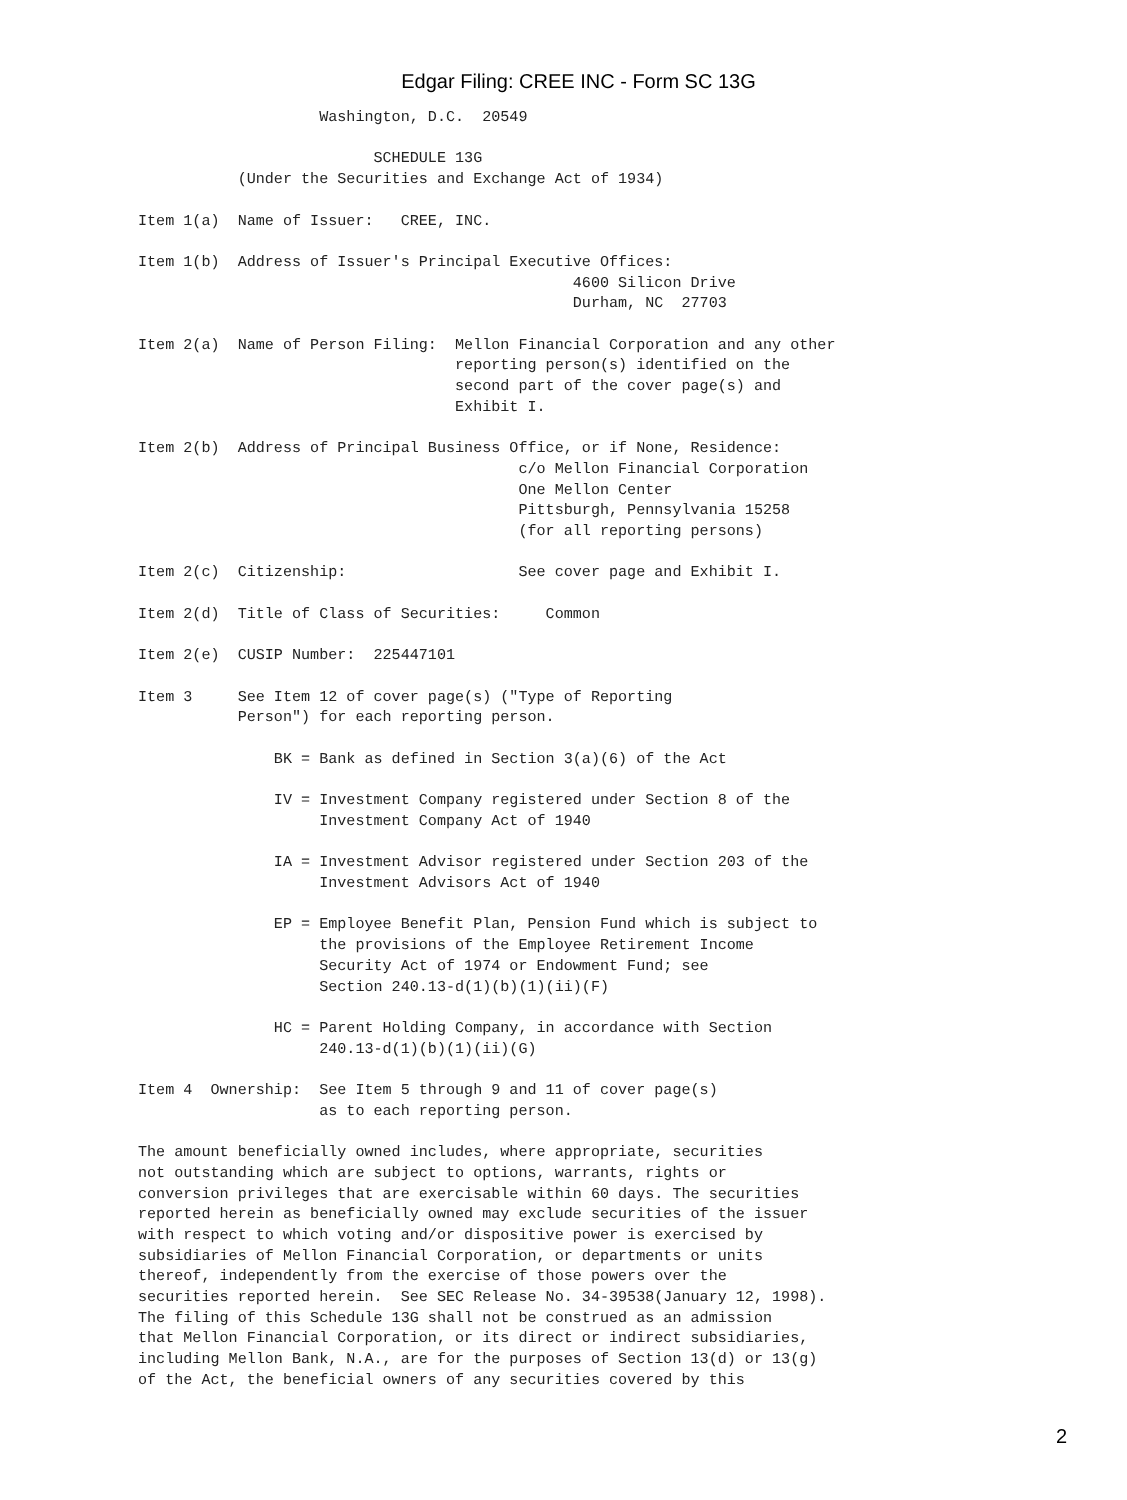Edgar Filing: CREE INC - Form SC 13G
                    Washington, D.C.  20549

                          SCHEDULE 13G
           (Under the Securities and Exchange Act of 1934)

Item 1(a)  Name of Issuer:   CREE, INC.

Item 1(b)  Address of Issuer's Principal Executive Offices:
                                                4600 Silicon Drive
                                                Durham, NC  27703

Item 2(a)  Name of Person Filing:  Mellon Financial Corporation and any other
                                   reporting person(s) identified on the
                                   second part of the cover page(s) and
                                   Exhibit I.

Item 2(b)  Address of Principal Business Office, or if None, Residence:
                                          c/o Mellon Financial Corporation
                                          One Mellon Center
                                          Pittsburgh, Pennsylvania 15258
                                          (for all reporting persons)

Item 2(c)  Citizenship:                   See cover page and Exhibit I.

Item 2(d)  Title of Class of Securities:     Common

Item 2(e)  CUSIP Number:  225447101

Item 3     See Item 12 of cover page(s) ("Type of Reporting
           Person") for each reporting person.

               BK = Bank as defined in Section 3(a)(6) of the Act

               IV = Investment Company registered under Section 8 of the
                    Investment Company Act of 1940

               IA = Investment Advisor registered under Section 203 of the
                    Investment Advisors Act of 1940

               EP = Employee Benefit Plan, Pension Fund which is subject to
                    the provisions of the Employee Retirement Income
                    Security Act of 1974 or Endowment Fund; see
                    Section 240.13-d(1)(b)(1)(ii)(F)

               HC = Parent Holding Company, in accordance with Section
                    240.13-d(1)(b)(1)(ii)(G)

Item 4  Ownership:  See Item 5 through 9 and 11 of cover page(s)
                    as to each reporting person.

The amount beneficially owned includes, where appropriate, securities
not outstanding which are subject to options, warrants, rights or
conversion privileges that are exercisable within 60 days. The securities
reported herein as beneficially owned may exclude securities of the issuer
with respect to which voting and/or dispositive power is exercised by
subsidiaries of Mellon Financial Corporation, or departments or units
thereof, independently from the exercise of those powers over the
securities reported herein.  See SEC Release No. 34-39538(January 12, 1998).
The filing of this Schedule 13G shall not be construed as an admission
that Mellon Financial Corporation, or its direct or indirect subsidiaries,
including Mellon Bank, N.A., are for the purposes of Section 13(d) or 13(g)
of the Act, the beneficial owners of any securities covered by this
2